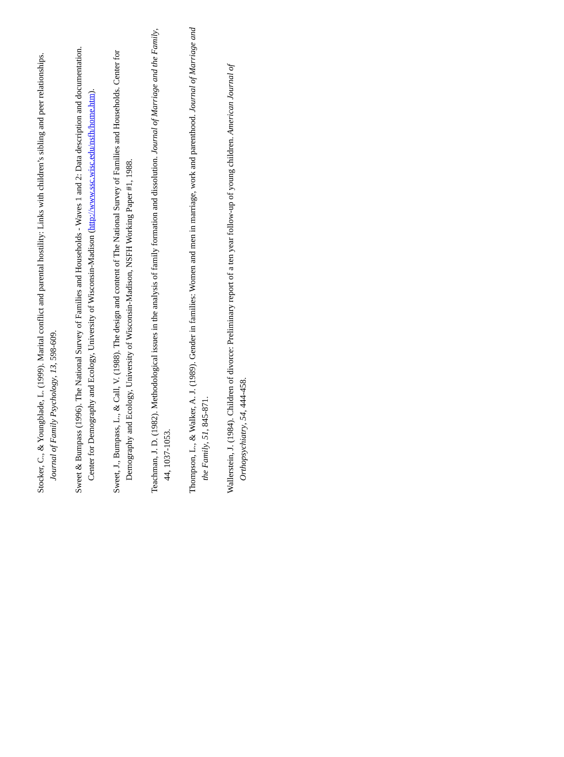Stocker, C., & Youngblade, L. (1999). Marital conflict and parental hostility: Links with children’s sibling and peer relationships. Journal of Family Psychology, 13, 598-609.
Sweet & Bumpass (1996). The National Survey of Families and Households - Waves 1 and 2: Data description and documentation. Center for Demography and Ecology, University of Wisconsin-Madison (http://www.ssc.wisc.edu/nsfh/home.htm).
Sweet, J., Bumpass, L., & Call, V. (1988). The design and content of The National Survey of Families and Households. Center for Demography and Ecology, University of Wisconsin-Madison, NSFH Working Paper #1, 1988.
Teachman, J. D. (1982). Methodological issues in the analysis of family formation and dissolution. Journal of Marriage and the Family, 44, 1037-1053.
Thompson, L., & Walker, A. J. (1989). Gender in families: Women and men in marriage, work and parenthood. Journal of Marriage and the Family, 51, 845-871.
Wallerstein, J. (1984). Children of divorce: Preliminary report of a ten year follow-up of young children. American Journal of Orthopsychiatry, 54, 444-458.